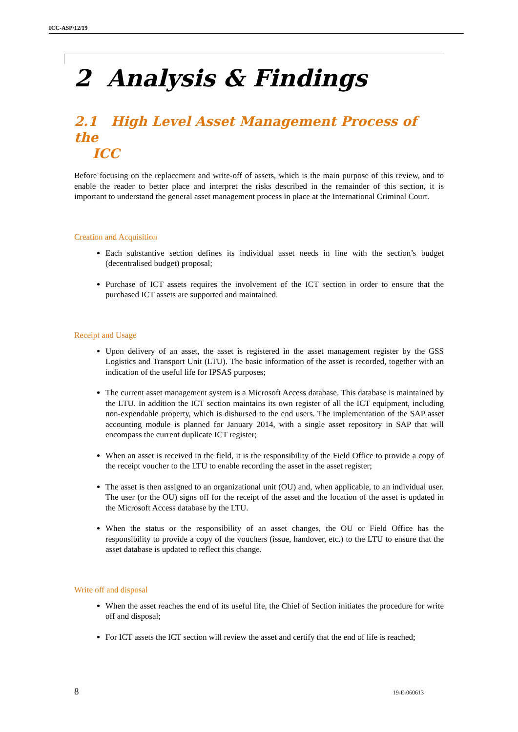ICC-ASP/12/19
2 Analysis & Findings
2.1 High Level Asset Management Process of the
ICC
Before focusing on the replacement and write-off of assets, which is the main purpose of this review, and to enable the reader to better place and interpret the risks described in the remainder of this section, it is important to understand the general asset management process in place at the International Criminal Court.
Creation and Acquisition
Each substantive section defines its individual asset needs in line with the section’s budget (decentralised budget) proposal;
Purchase of ICT assets requires the involvement of the ICT section in order to ensure that the purchased ICT assets are supported and maintained.
Receipt and Usage
Upon delivery of an asset, the asset is registered in the asset management register by the GSS Logistics and Transport Unit (LTU). The basic information of the asset is recorded, together with an indication of the useful life for IPSAS purposes;
The current asset management system is a Microsoft Access database. This database is maintained by the LTU. In addition the ICT section maintains its own register of all the ICT equipment, including non-expendable property, which is disbursed to the end users. The implementation of the SAP asset accounting module is planned for January 2014, with a single asset repository in SAP that will encompass the current duplicate ICT register;
When an asset is received in the field, it is the responsibility of the Field Office to provide a copy of the receipt voucher to the LTU to enable recording the asset in the asset register;
The asset is then assigned to an organizational unit (OU) and, when applicable, to an individual user. The user (or the OU) signs off for the receipt of the asset and the location of the asset is updated in the Microsoft Access database by the LTU.
When the status or the responsibility of an asset changes, the OU or Field Office has the responsibility to provide a copy of the vouchers (issue, handover, etc.) to the LTU to ensure that the asset database is updated to reflect this change.
Write off and disposal
When the asset reaches the end of its useful life, the Chief of Section initiates the procedure for write off and disposal;
For ICT assets the ICT section will review the asset and certify that the end of life is reached;
8 19-E-060613